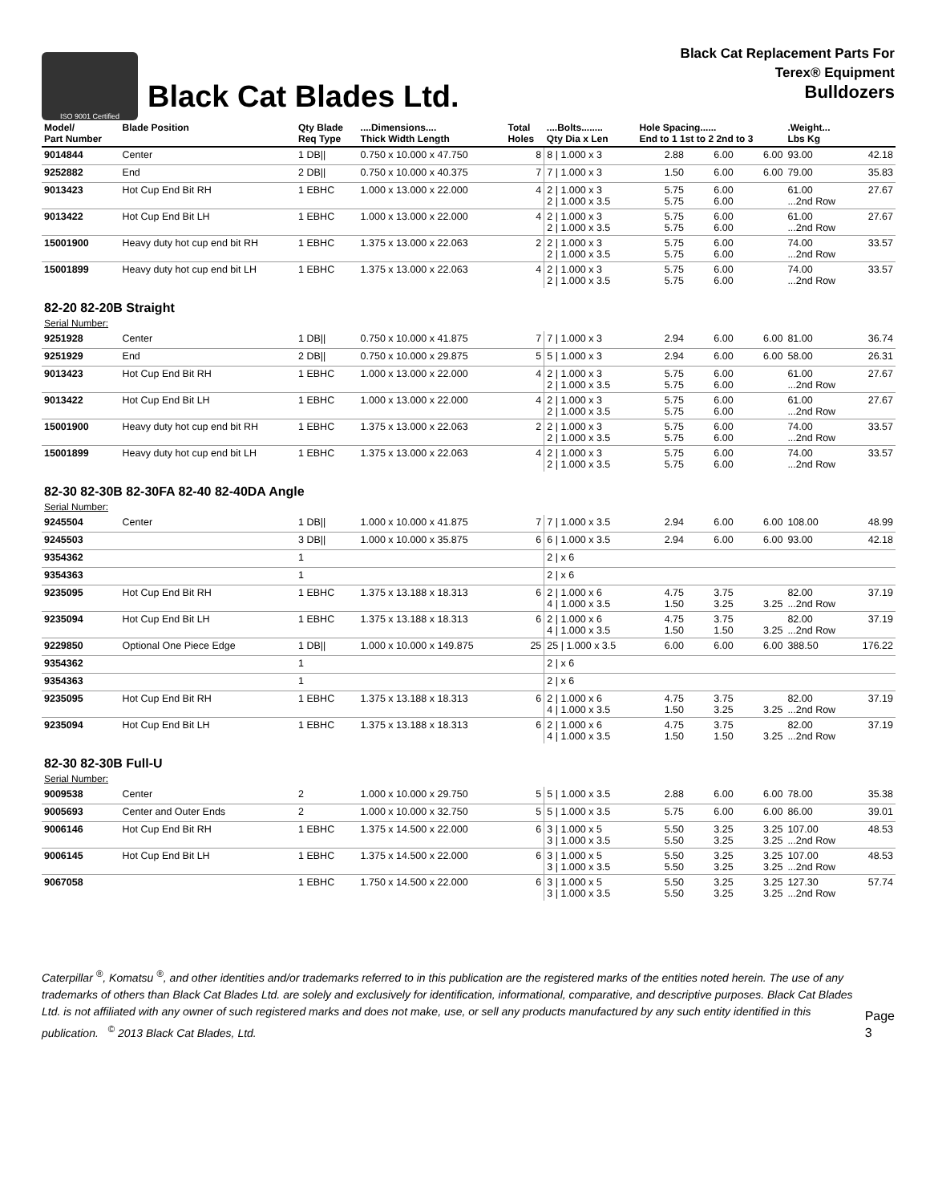ISO 9001 Certified
Black Cat Blades Ltd.
Black Cat Replacement Parts For
Terex® Equipment
Bulldozers
| Model/ Part Number | Blade Position | Qty Blade Req Type | ....Dimensions.... Thick Width Length | Total Holes | ....Bolts........ Qty Dia x Len | Hole Spacing...... End to 1 1st to 2 2nd to 3 | | | .Weight... Lbs Kg | |
| --- | --- | --- | --- | --- | --- | --- | --- | --- | --- | --- |
| 9014844 | Center | 1 DB// | 0.750 x 10.000 x 47.750 | 8 | 8 / 1.000 x 3 | 2.88 | 6.00 | 6.00 | 93.00 | 42.18 |
| 9252882 | End | 2 DB// | 0.750 x 10.000 x 40.375 | 7 | 7 / 1.000 x 3 | 1.50 | 6.00 | 6.00 | 79.00 | 35.83 |
| 9013423 | Hot Cup End Bit RH | 1 EBHC | 1.000 x 13.000 x 22.000 | 4 | 2 / 1.000 x 3 2 / 1.000 x 3.5 | 5.75 5.75 | 6.00 6.00 | | 61.00 ...2nd Row | 27.67 |
| 9013422 | Hot Cup End Bit LH | 1 EBHC | 1.000 x 13.000 x 22.000 | 4 | 2 / 1.000 x 3 2 / 1.000 x 3.5 | 5.75 5.75 | 6.00 6.00 | | 61.00 ...2nd Row | 27.67 |
| 15001900 | Heavy duty hot cup end bit RH | 1 EBHC | 1.375 x 13.000 x 22.063 | 2 | 2 / 1.000 x 3 2 / 1.000 x 3.5 | 5.75 5.75 | 6.00 6.00 | | 74.00 ...2nd Row | 33.57 |
| 15001899 | Heavy duty hot cup end bit LH | 1 EBHC | 1.375 x 13.000 x 22.063 | 4 | 2 / 1.000 x 3 2 / 1.000 x 3.5 | 5.75 5.75 | 6.00 6.00 | | 74.00 ...2nd Row | 33.57 |
| 82-20 82-20B Straight Serial Number: | | | | | | | | | | |
| 9251928 | Center | 1 DB// | 0.750 x 10.000 x 41.875 | 7 | 7 / 1.000 x 3 | 2.94 | 6.00 | 6.00 | 81.00 | 36.74 |
| 9251929 | End | 2 DB// | 0.750 x 10.000 x 29.875 | 5 | 5 / 1.000 x 3 | 2.94 | 6.00 | 6.00 | 58.00 | 26.31 |
| 9013423 | Hot Cup End Bit RH | 1 EBHC | 1.000 x 13.000 x 22.000 | 4 | 2 / 1.000 x 3 2 / 1.000 x 3.5 | 5.75 5.75 | 6.00 6.00 | | 61.00 ...2nd Row | 27.67 |
| 9013422 | Hot Cup End Bit LH | 1 EBHC | 1.000 x 13.000 x 22.000 | 4 | 2 / 1.000 x 3 2 / 1.000 x 3.5 | 5.75 5.75 | 6.00 6.00 | | 61.00 ...2nd Row | 27.67 |
| 15001900 | Heavy duty hot cup end bit RH | 1 EBHC | 1.375 x 13.000 x 22.063 | 2 | 2 / 1.000 x 3 2 / 1.000 x 3.5 | 5.75 5.75 | 6.00 6.00 | | 74.00 ...2nd Row | 33.57 |
| 15001899 | Heavy duty hot cup end bit LH | 1 EBHC | 1.375 x 13.000 x 22.063 | 4 | 2 / 1.000 x 3 2 / 1.000 x 3.5 | 5.75 5.75 | 6.00 6.00 | | 74.00 ...2nd Row | 33.57 |
| 82-30 82-30B 82-30FA 82-40 82-40DA Angle Serial Number: | | | | | | | | | | |
| 9245504 | Center | 1 DB// | 1.000 x 10.000 x 41.875 | 7 | 7 / 1.000 x 3.5 | 2.94 | 6.00 | 6.00 | 108.00 | 48.99 |
| 9245503 | | 3 DB// | 1.000 x 10.000 x 35.875 | 6 | 6 / 1.000 x 3.5 | 2.94 | 6.00 | 6.00 | 93.00 | 42.18 |
| 9354362 | | 1 | | | 2 / x 6 | | | | | |
| 9354363 | | 1 | | | 2 / x 6 | | | | | |
| 9235095 | Hot Cup End Bit RH | 1 EBHC | 1.375 x 13.188 x 18.313 | 6 | 2 / 1.000 x 6 4 / 1.000 x 3.5 | 4.75 1.50 | 3.75 3.25 | 3.25 | 82.00 ...2nd Row | 37.19 |
| 9235094 | Hot Cup End Bit LH | 1 EBHC | 1.375 x 13.188 x 18.313 | 6 | 2 / 1.000 x 6 4 / 1.000 x 3.5 | 4.75 1.50 | 3.75 1.50 | 3.25 | 82.00 ...2nd Row | 37.19 |
| 9229850 | Optional One Piece Edge | 1 DB// | 1.000 x 10.000 x 149.875 | 25 | 25 / 1.000 x 3.5 | 6.00 | 6.00 | 6.00 | 388.50 | 176.22 |
| 9354362 | | 1 | | | 2 / x 6 | | | | | |
| 9354363 | | 1 | | | 2 / x 6 | | | | | |
| 9235095 | Hot Cup End Bit RH | 1 EBHC | 1.375 x 13.188 x 18.313 | 6 | 2 / 1.000 x 6 4 / 1.000 x 3.5 | 4.75 1.50 | 3.75 3.25 | 3.25 | 82.00 ...2nd Row | 37.19 |
| 9235094 | Hot Cup End Bit LH | 1 EBHC | 1.375 x 13.188 x 18.313 | 6 | 2 / 1.000 x 6 4 / 1.000 x 3.5 | 4.75 1.50 | 3.75 1.50 | 3.25 | 82.00 ...2nd Row | 37.19 |
| 82-30 82-30B Full-U Serial Number: | | | | | | | | | | |
| 9009538 | Center | 2 | 1.000 x 10.000 x 29.750 | 5 | 5 / 1.000 x 3.5 | 2.88 | 6.00 | 6.00 | 78.00 | 35.38 |
| 9005693 | Center and Outer Ends | 2 | 1.000 x 10.000 x 32.750 | 5 | 5 / 1.000 x 3.5 | 5.75 | 6.00 | 6.00 | 86.00 | 39.01 |
| 9006146 | Hot Cup End Bit RH | 1 EBHC | 1.375 x 14.500 x 22.000 | 6 | 3 / 1.000 x 5 3 / 1.000 x 3.5 | 5.50 5.50 | 3.25 3.25 | 3.25 3.25 | 107.00 ...2nd Row | 48.53 |
| 9006145 | Hot Cup End Bit LH | 1 EBHC | 1.375 x 14.500 x 22.000 | 6 | 3 / 1.000 x 5 3 / 1.000 x 3.5 | 5.50 5.50 | 3.25 3.25 | 3.25 3.25 | 107.00 ...2nd Row | 48.53 |
| 9067058 | | 1 EBHC | 1.750 x 14.500 x 22.000 | 6 | 3 / 1.000 x 5 3 / 1.000 x 3.5 | 5.50 5.50 | 3.25 3.25 | 3.25 3.25 | 127.30 ...2nd Row | 57.74 |
Caterpillar <sup>®</sup>, Komatsu <sup>®</sup>, and other identities and/or trademarks referred to in this publication are the registered marks of the entities noted herein. The use of any trademarks of others than Black Cat Blades Ltd. are solely and exclusively for identification, informational, comparative, and descriptive purposes. Black Cat Blades Ltd. is not affiliated with any owner of such registered marks and does not make, use, or sell any products manufactured by any such entity identified in this publication. <sup>©</sup> 2013 Black Cat Blades, Ltd.
Page 3